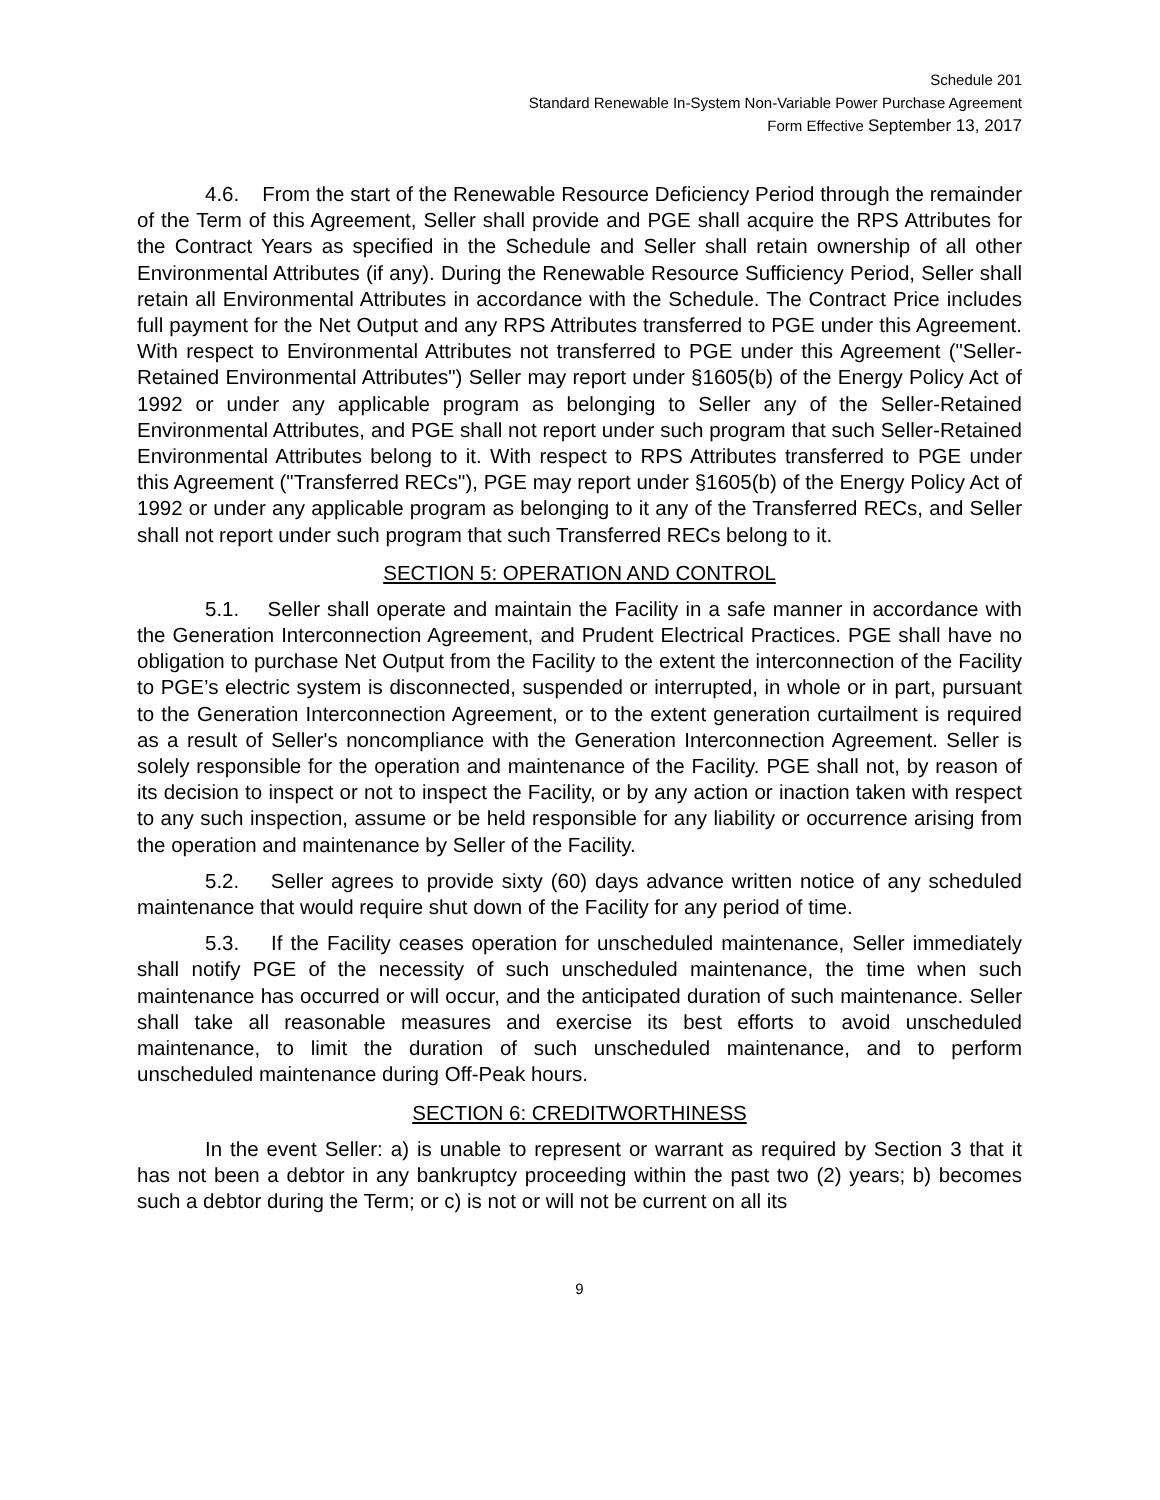Schedule 201
Standard Renewable In-System Non-Variable Power Purchase Agreement
Form Effective September 13, 2017
4.6. From the start of the Renewable Resource Deficiency Period through the remainder of the Term of this Agreement, Seller shall provide and PGE shall acquire the RPS Attributes for the Contract Years as specified in the Schedule and Seller shall retain ownership of all other Environmental Attributes (if any). During the Renewable Resource Sufficiency Period, Seller shall retain all Environmental Attributes in accordance with the Schedule. The Contract Price includes full payment for the Net Output and any RPS Attributes transferred to PGE under this Agreement. With respect to Environmental Attributes not transferred to PGE under this Agreement ("Seller-Retained Environmental Attributes") Seller may report under §1605(b) of the Energy Policy Act of 1992 or under any applicable program as belonging to Seller any of the Seller-Retained Environmental Attributes, and PGE shall not report under such program that such Seller-Retained Environmental Attributes belong to it. With respect to RPS Attributes transferred to PGE under this Agreement ("Transferred RECs"), PGE may report under §1605(b) of the Energy Policy Act of 1992 or under any applicable program as belonging to it any of the Transferred RECs, and Seller shall not report under such program that such Transferred RECs belong to it.
SECTION 5: OPERATION AND CONTROL
5.1. Seller shall operate and maintain the Facility in a safe manner in accordance with the Generation Interconnection Agreement, and Prudent Electrical Practices. PGE shall have no obligation to purchase Net Output from the Facility to the extent the interconnection of the Facility to PGE’s electric system is disconnected, suspended or interrupted, in whole or in part, pursuant to the Generation Interconnection Agreement, or to the extent generation curtailment is required as a result of Seller's noncompliance with the Generation Interconnection Agreement. Seller is solely responsible for the operation and maintenance of the Facility. PGE shall not, by reason of its decision to inspect or not to inspect the Facility, or by any action or inaction taken with respect to any such inspection, assume or be held responsible for any liability or occurrence arising from the operation and maintenance by Seller of the Facility.
5.2. Seller agrees to provide sixty (60) days advance written notice of any scheduled maintenance that would require shut down of the Facility for any period of time.
5.3. If the Facility ceases operation for unscheduled maintenance, Seller immediately shall notify PGE of the necessity of such unscheduled maintenance, the time when such maintenance has occurred or will occur, and the anticipated duration of such maintenance. Seller shall take all reasonable measures and exercise its best efforts to avoid unscheduled maintenance, to limit the duration of such unscheduled maintenance, and to perform unscheduled maintenance during Off-Peak hours.
SECTION 6: CREDITWORTHINESS
In the event Seller: a) is unable to represent or warrant as required by Section 3 that it has not been a debtor in any bankruptcy proceeding within the past two (2) years; b) becomes such a debtor during the Term; or c) is not or will not be current on all its
9